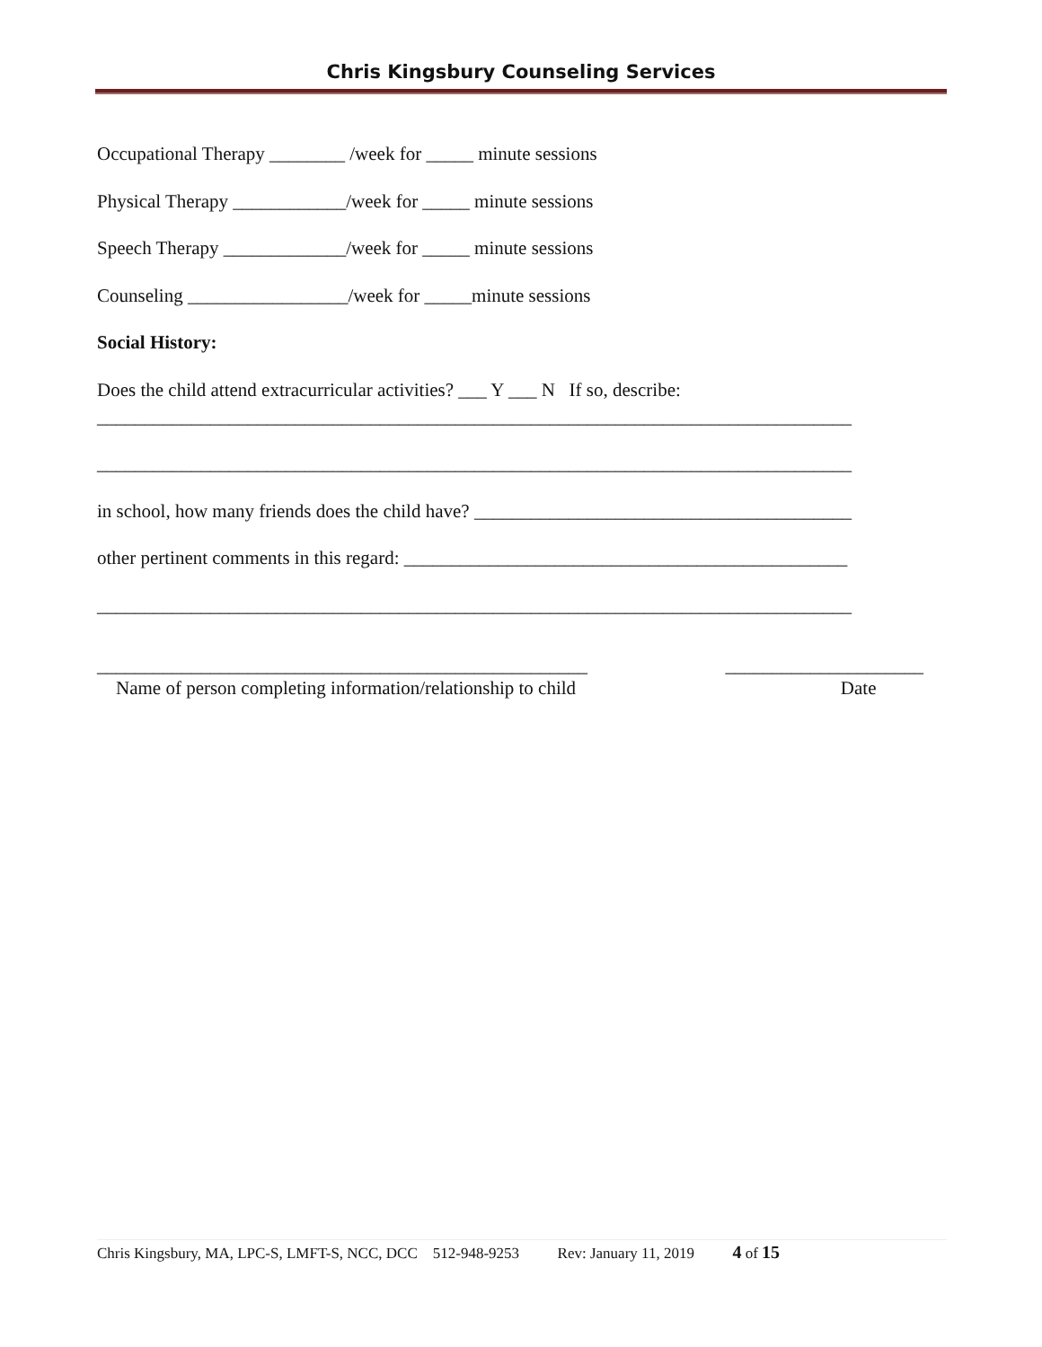Chris Kingsbury Counseling Services
Occupational Therapy ________ /week for _____ minute sessions
Physical Therapy ____________/week for _____ minute sessions
Speech Therapy _____________/week for _____ minute sessions
Counseling _________________/week for _____minute sessions
Social History:
Does the child attend extracurricular activities? ___ Y ___ N If so, describe:
________________________________________________________________________________
________________________________________________________________________________
in school, how many friends does the child have? ________________________________________
other pertinent comments in this regard: _______________________________________________
________________________________________________________________________________
____________________________________________________ _____________________
Name of person completing information/relationship to child Date
Chris Kingsbury, MA, LPC-S, LMFT-S, NCC, DCC 512-948-9253 Rev: January 11, 2019 4 of 15